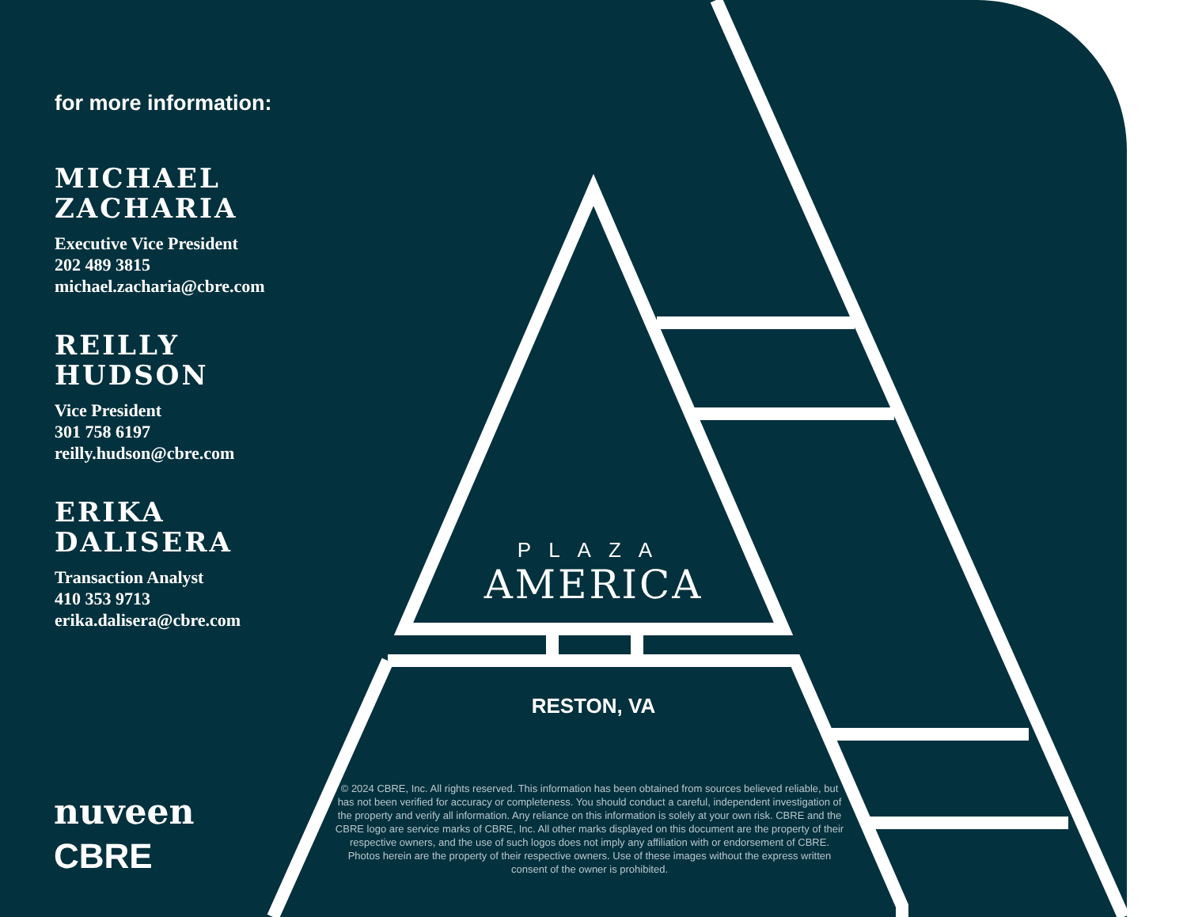for more information:
MICHAEL
ZACHARIA
Executive Vice President
202 489 3815
michael.zacharia@cbre.com
REILLY
HUDSON
Vice President
301 758 6197
reilly.hudson@cbre.com
ERIKA
DALISERA
Transaction Analyst
410 353 9713
erika.dalisera@cbre.com
PLAZA
AMERICA
RESTON, VA
© 2024 CBRE, Inc. All rights reserved. This information has been obtained from sources believed reliable, but has not been verified for accuracy or completeness. You should conduct a careful, independent investigation of the property and verify all information. Any reliance on this information is solely at your own risk. CBRE and the CBRE logo are service marks of CBRE, Inc. All other marks displayed on this document are the property of their respective owners, and the use of such logos does not imply any affiliation with or endorsement of CBRE. Photos herein are the property of their respective owners. Use of these images without the express written consent of the owner is prohibited.
nuveen
CBRE